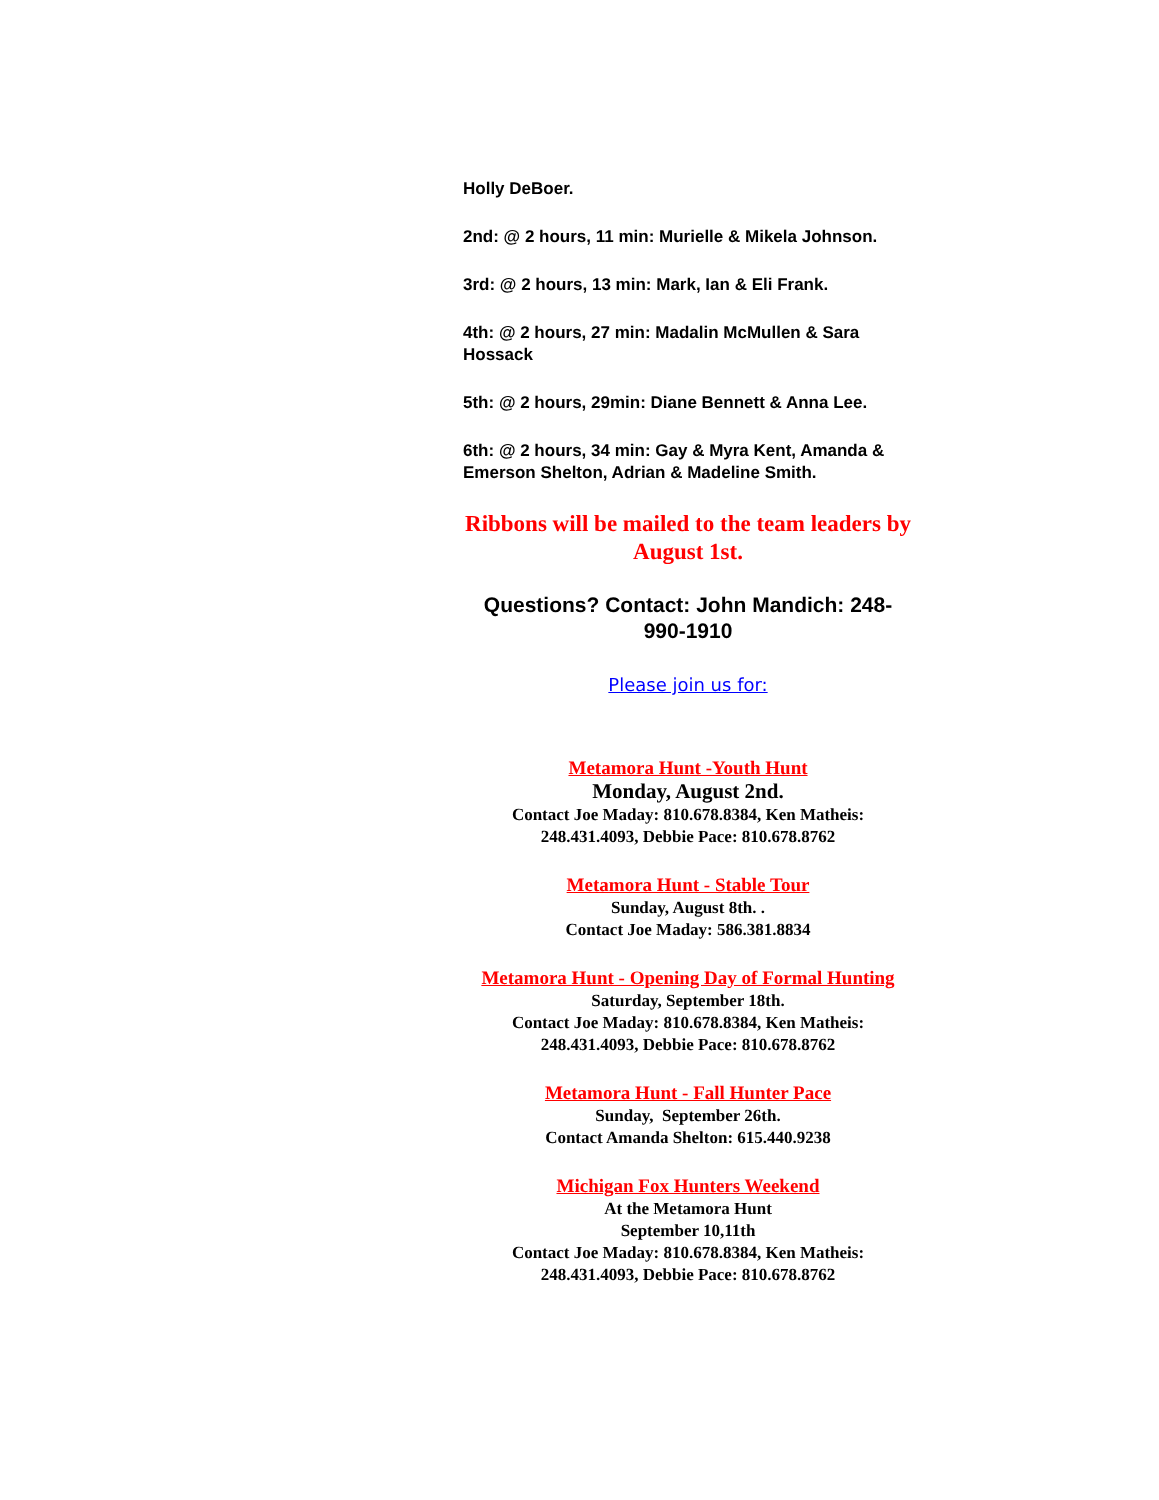Holly DeBoer.
2nd: @ 2 hours, 11 min: Murielle & Mikela Johnson.
3rd: @ 2 hours, 13 min: Mark, Ian & Eli Frank.
4th: @ 2 hours, 27 min: Madalin McMullen & Sara Hossack
5th: @ 2 hours, 29min: Diane Bennett & Anna Lee.
6th: @ 2 hours, 34 min: Gay & Myra Kent, Amanda & Emerson Shelton, Adrian & Madeline Smith.
Ribbons will be mailed to the team leaders by August 1st.
Questions? Contact: John Mandich: 248-990-1910
Please join us for:
Metamora Hunt -Youth Hunt
Monday, August 2nd.
Contact Joe Maday: 810.678.8384, Ken Matheis: 248.431.4093, Debbie Pace: 810.678.8762
Metamora Hunt - Stable Tour
Sunday, August 8th. .
Contact Joe Maday: 586.381.8834
Metamora Hunt - Opening Day of Formal Hunting
Saturday, September 18th.
Contact Joe Maday: 810.678.8384, Ken Matheis: 248.431.4093, Debbie Pace: 810.678.8762
Metamora Hunt - Fall Hunter Pace
Sunday, September 26th.
Contact Amanda Shelton: 615.440.9238
Michigan Fox Hunters Weekend
At the Metamora Hunt
September 10,11th
Contact Joe Maday: 810.678.8384, Ken Matheis: 248.431.4093, Debbie Pace: 810.678.8762